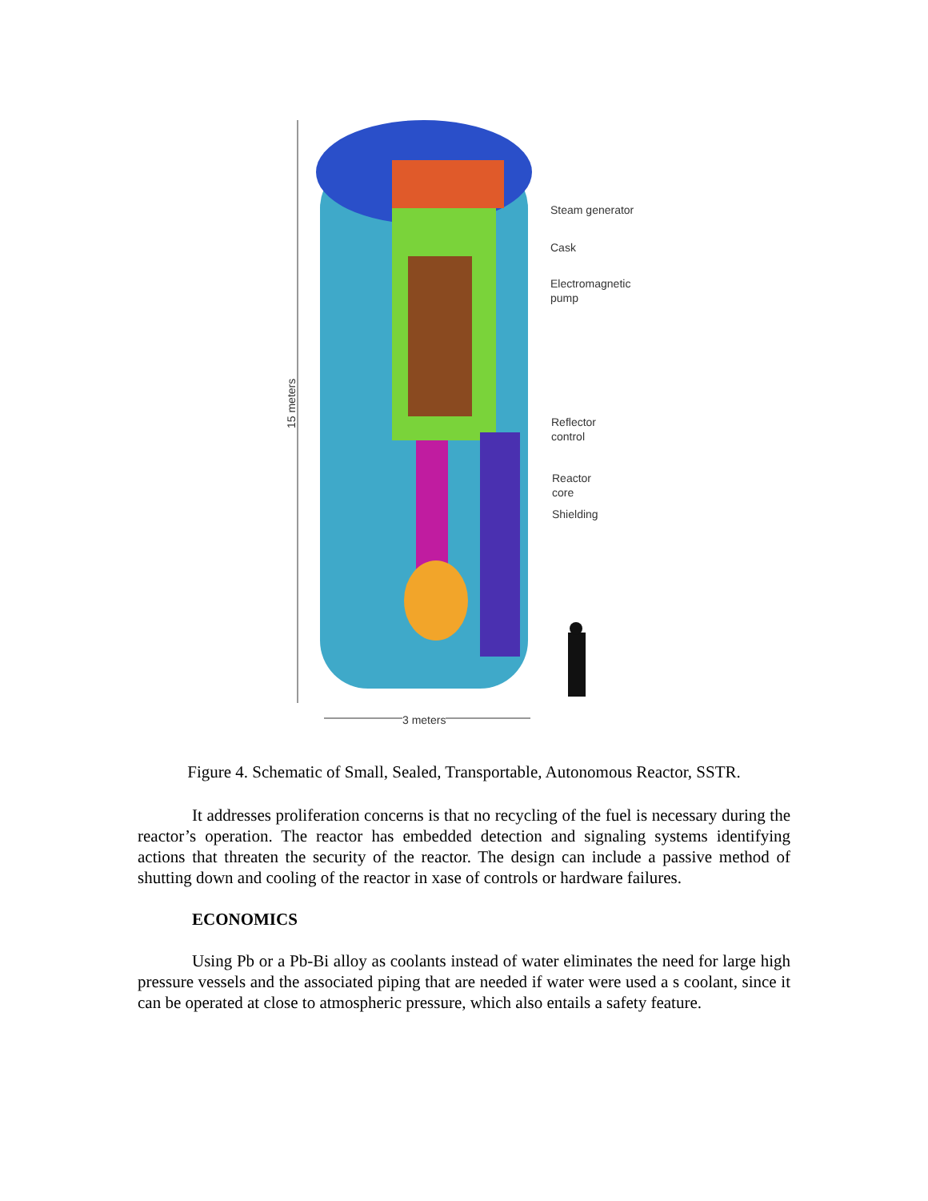Steam generator
Cask
Electromagnetic
pump
Reflector
control
Reactor
core
Shielding
15 meters
3 meters
Figure 4. Schematic of Small, Sealed, Transportable, Autonomous Reactor, SSTR.
It addresses proliferation concerns is that no recycling of the fuel is necessary during the reactor’s operation. The reactor has embedded detection and signaling systems identifying actions that threaten the security of the reactor. The design can include a passive method of shutting down and cooling of the reactor in xase of controls or hardware failures.
ECONOMICS
Using Pb or a Pb-Bi alloy as coolants instead of water eliminates the need for large high pressure vessels and the associated piping that are needed if water were used a s coolant, since it can be operated at close to atmospheric pressure, which also entails a safety feature.